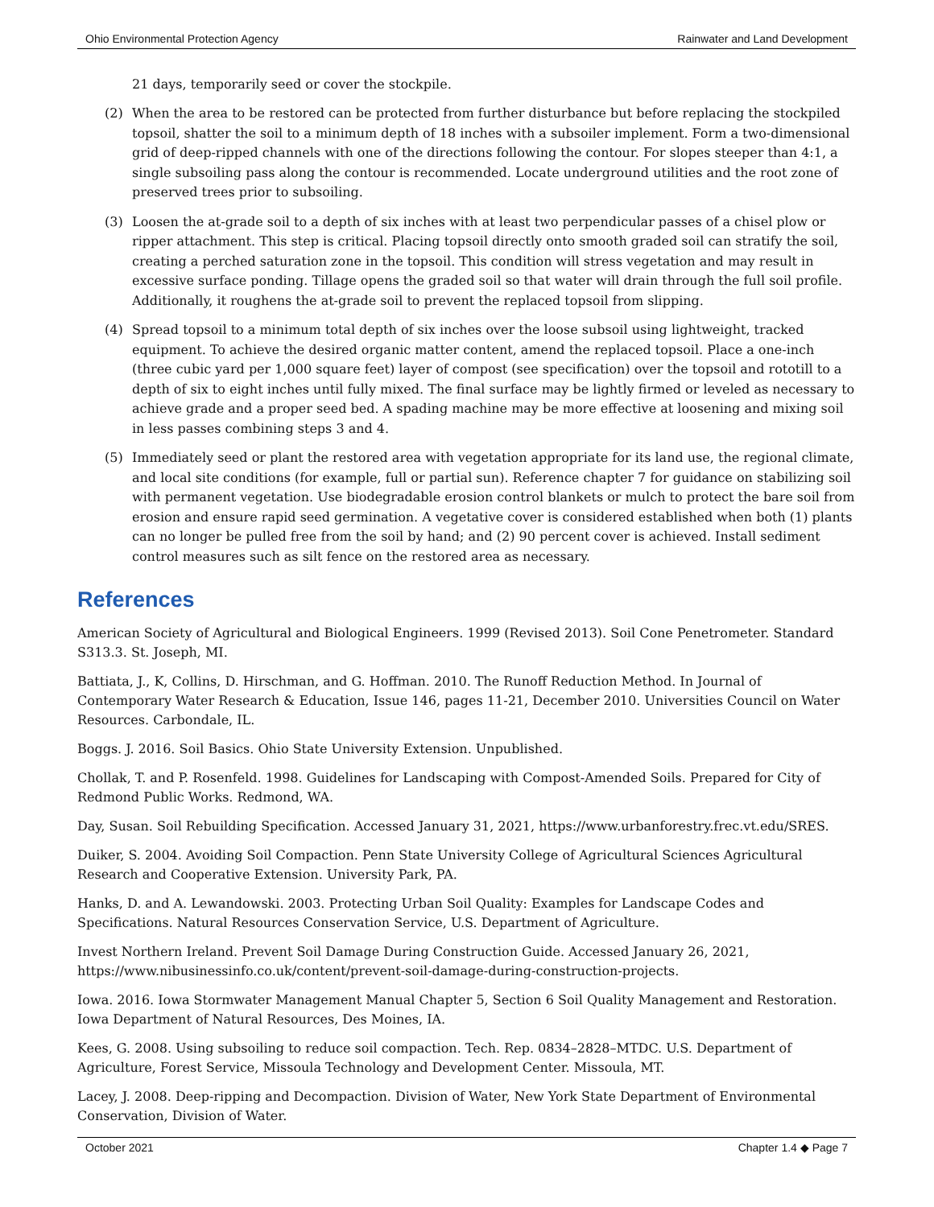Ohio Environmental Protection Agency Rainwater and Land Development
21 days, temporarily seed or cover the stockpile.
(2) When the area to be restored can be protected from further disturbance but before replacing the stockpiled topsoil, shatter the soil to a minimum depth of 18 inches with a subsoiler implement. Form a two-dimensional grid of deep-ripped channels with one of the directions following the contour. For slopes steeper than 4:1, a single subsoiling pass along the contour is recommended. Locate underground utilities and the root zone of preserved trees prior to subsoiling.
(3) Loosen the at-grade soil to a depth of six inches with at least two perpendicular passes of a chisel plow or ripper attachment. This step is critical. Placing topsoil directly onto smooth graded soil can stratify the soil, creating a perched saturation zone in the topsoil. This condition will stress vegetation and may result in excessive surface ponding. Tillage opens the graded soil so that water will drain through the full soil profile. Additionally, it roughens the at-grade soil to prevent the replaced topsoil from slipping.
(4) Spread topsoil to a minimum total depth of six inches over the loose subsoil using lightweight, tracked equipment. To achieve the desired organic matter content, amend the replaced topsoil. Place a one-inch (three cubic yard per 1,000 square feet) layer of compost (see specification) over the topsoil and rototill to a depth of six to eight inches until fully mixed. The final surface may be lightly firmed or leveled as necessary to achieve grade and a proper seed bed. A spading machine may be more effective at loosening and mixing soil in less passes combining steps 3 and 4.
(5) Immediately seed or plant the restored area with vegetation appropriate for its land use, the regional climate, and local site conditions (for example, full or partial sun). Reference chapter 7 for guidance on stabilizing soil with permanent vegetation. Use biodegradable erosion control blankets or mulch to protect the bare soil from erosion and ensure rapid seed germination. A vegetative cover is considered established when both (1) plants can no longer be pulled free from the soil by hand; and (2) 90 percent cover is achieved. Install sediment control measures such as silt fence on the restored area as necessary.
References
American Society of Agricultural and Biological Engineers. 1999 (Revised 2013). Soil Cone Penetrometer. Standard S313.3. St. Joseph, MI.
Battiata, J., K, Collins, D. Hirschman, and G. Hoffman. 2010. The Runoff Reduction Method. In Journal of Contemporary Water Research & Education, Issue 146, pages 11-21, December 2010. Universities Council on Water Resources. Carbondale, IL.
Boggs. J. 2016. Soil Basics. Ohio State University Extension. Unpublished.
Chollak, T. and P. Rosenfeld. 1998. Guidelines for Landscaping with Compost-Amended Soils. Prepared for City of Redmond Public Works. Redmond, WA.
Day, Susan. Soil Rebuilding Specification. Accessed January 31, 2021, https://www.urbanforestry.frec.vt.edu/SRES.
Duiker, S. 2004. Avoiding Soil Compaction. Penn State University College of Agricultural Sciences Agricultural Research and Cooperative Extension. University Park, PA.
Hanks, D. and A. Lewandowski. 2003. Protecting Urban Soil Quality: Examples for Landscape Codes and Specifications. Natural Resources Conservation Service, U.S. Department of Agriculture.
Invest Northern Ireland. Prevent Soil Damage During Construction Guide. Accessed January 26, 2021, https://www.nibusinessinfo.co.uk/content/prevent-soil-damage-during-construction-projects.
Iowa. 2016. Iowa Stormwater Management Manual Chapter 5, Section 6 Soil Quality Management and Restoration. Iowa Department of Natural Resources, Des Moines, IA.
Kees, G. 2008. Using subsoiling to reduce soil compaction. Tech. Rep. 0834–2828–MTDC. U.S. Department of Agriculture, Forest Service, Missoula Technology and Development Center. Missoula, MT.
Lacey, J. 2008. Deep-ripping and Decompaction. Division of Water, New York State Department of Environmental Conservation, Division of Water.
October 2021 Chapter 1.4 ◆ Page 7